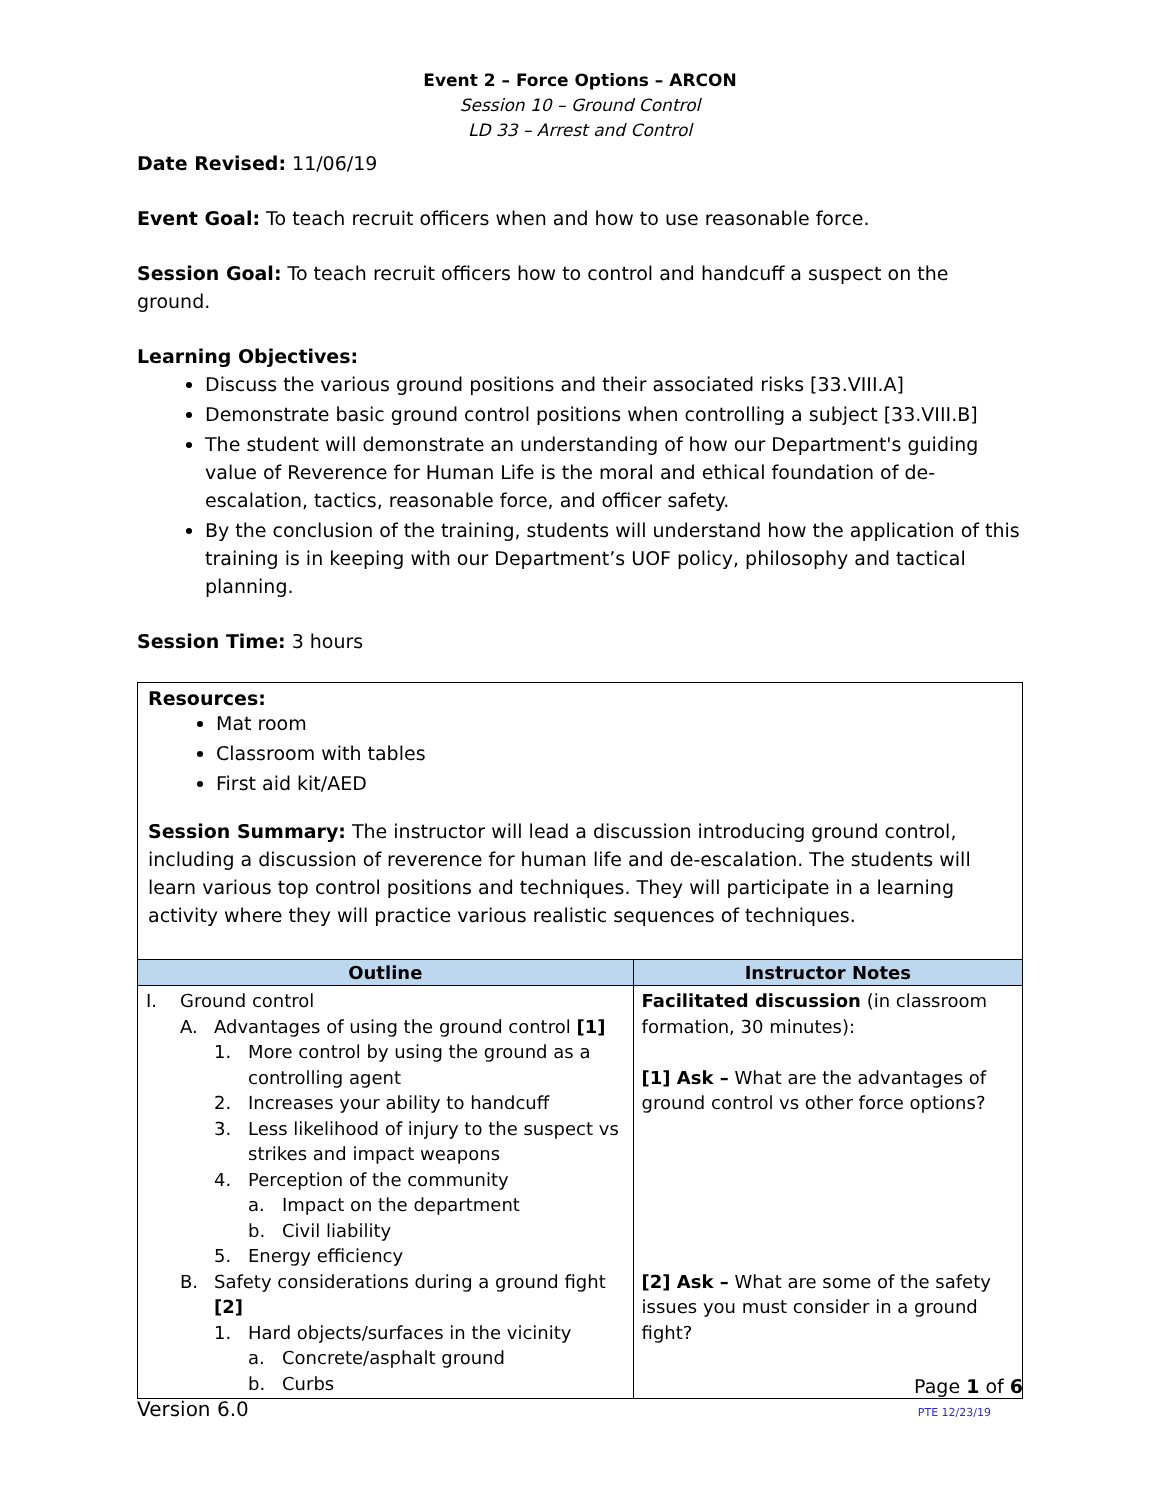Event 2 – Force Options – ARCON
Session 10 – Ground Control
LD 33 – Arrest and Control
Date Revised: 11/06/19
Event Goal: To teach recruit officers when and how to use reasonable force.
Session Goal: To teach recruit officers how to control and handcuff a suspect on the ground.
Learning Objectives:
Discuss the various ground positions and their associated risks [33.VIII.A]
Demonstrate basic ground control positions when controlling a subject [33.VIII.B]
The student will demonstrate an understanding of how our Department's guiding value of Reverence for Human Life is the moral and ethical foundation of de-escalation, tactics, reasonable force, and officer safety.
By the conclusion of the training, students will understand how the application of this training is in keeping with our Department’s UOF policy, philosophy and tactical planning.
Session Time: 3 hours
Resources:
Mat room
Classroom with tables
First aid kit/AED
Session Summary: The instructor will lead a discussion introducing ground control, including a discussion of reverence for human life and de-escalation. The students will learn various top control positions and techniques. They will participate in a learning activity where they will practice various realistic sequences of techniques.
| Outline | Instructor Notes |
| --- | --- |
| I. Ground control A. Advantages of using the ground control [1] 1. More control by using the ground as a controlling agent 2. Increases your ability to handcuff 3. Less likelihood of injury to the suspect vs strikes and impact weapons 4. Perception of the community a. Impact on the department b. Civil liability 5. Energy efficiency B. Safety considerations during a ground fight [2] 1. Hard objects/surfaces in the vicinity a. Concrete/asphalt ground b. Curbs | Facilitated discussion (in classroom formation, 30 minutes): [1] Ask – What are the advantages of ground control vs other force options? [2] Ask – What are some of the safety issues you must consider in a ground fight? |
Page 1 of 6
Version 6.0 PTE 12/23/19